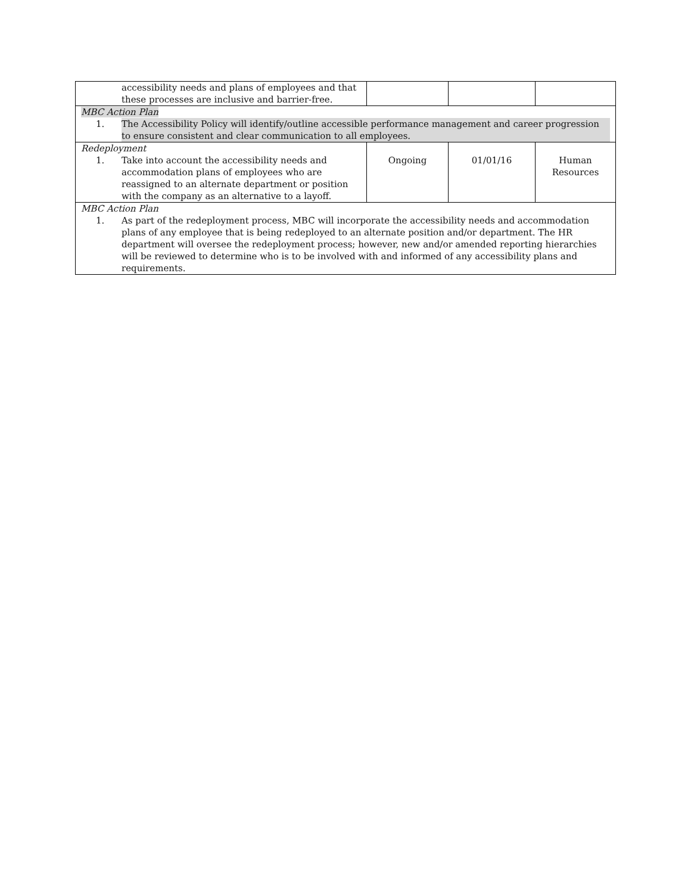| accessibility needs and plans of employees and that these processes are inclusive and barrier-free. | | | |
| MBC Action Plan 1. The Accessibility Policy will identify/outline accessible performance management and career progression to ensure consistent and clear communication to all employees. | | | |
| Redeployment 1. Take into account the accessibility needs and accommodation plans of employees who are reassigned to an alternate department or position with the company as an alternative to a layoff. | Ongoing | 01/01/16 | Human Resources |
| MBC Action Plan 1. As part of the redeployment process, MBC will incorporate the accessibility needs and accommodation plans of any employee that is being redeployed to an alternate position and/or department. The HR department will oversee the redeployment process; however, new and/or amended reporting hierarchies will be reviewed to determine who is to be involved with and informed of any accessibility plans and requirements. | | | |